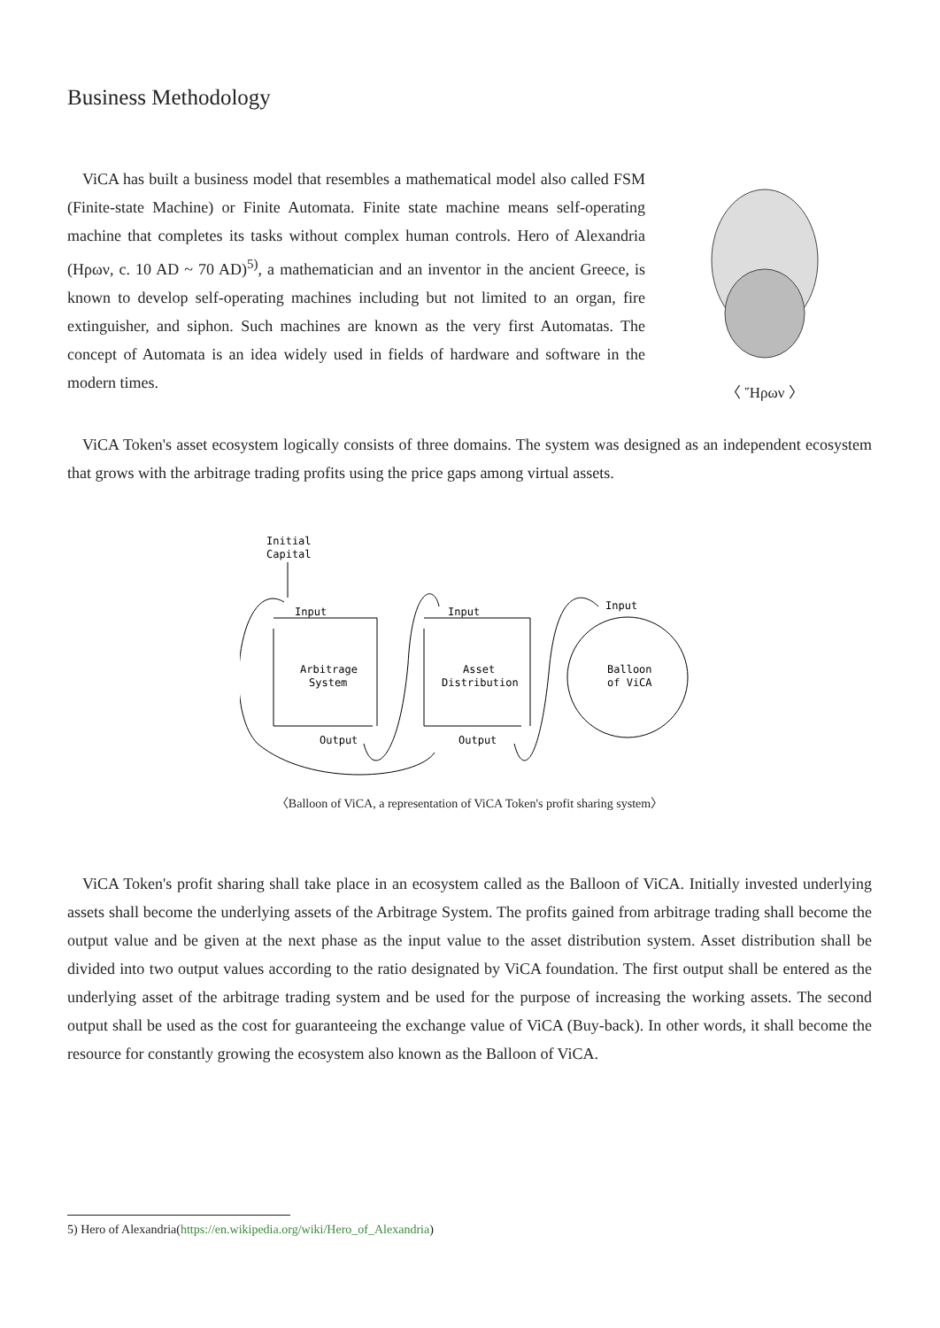Business Methodology
ViCA has built a business model that resembles a mathematical model also called FSM (Finite-state Machine) or Finite Automata. Finite state machine means self-operating machine that completes its tasks without complex human controls. Hero of Alexandria (Ηρων, c. 10 AD ~ 70 AD)<sup>5)</sup>, a mathematician and an inventor in the ancient Greece, is known to develop self-operating machines including but not limited to an organ, fire extinguisher, and siphon. Such machines are known as the very first Automatas. The concept of Automata is an idea widely used in fields of hardware and software in the modern times.
〈 Ἥρων 〉
ViCA Token's asset ecosystem logically consists of three domains. The system was designed as an independent ecosystem that grows with the arbitrage trading profits using the price gaps among virtual assets.
Initial
Capital
Input
Arbitrage
System
Output
Input
Asset
Distribution
Output
Input
Balloon
of ViCA
〈Balloon of ViCA, a representation of ViCA Token's profit sharing system〉
ViCA Token's profit sharing shall take place in an ecosystem called as the Balloon of ViCA. Initially invested underlying assets shall become the underlying assets of the Arbitrage System. The profits gained from arbitrage trading shall become the output value and be given at the next phase as the input value to the asset distribution system. Asset distribution shall be divided into two output values according to the ratio designated by ViCA foundation. The first output shall be entered as the underlying asset of the arbitrage trading system and be used for the purpose of increasing the working assets. The second output shall be used as the cost for guaranteeing the exchange value of ViCA (Buy-back). In other words, it shall become the resource for constantly growing the ecosystem also known as the Balloon of ViCA.
5) Hero of Alexandria(https://en.wikipedia.org/wiki/Hero_of_Alexandria)